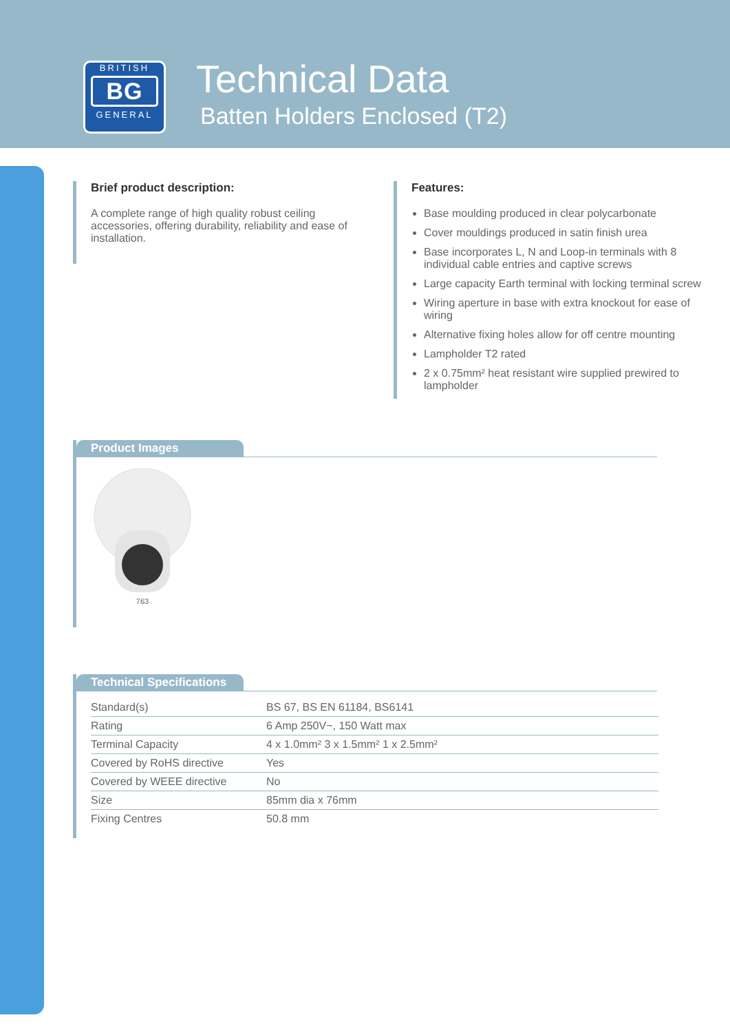BRITISH
BG
GENERAL
Technical Data
Batten Holders Enclosed (T2)
Brief product description:
A complete range of high quality robust ceiling accessories, offering durability, reliability and ease of installation.
Features:
Base moulding produced in clear polycarbonate
Cover mouldings produced in satin finish urea
Base incorporates L, N and Loop-in terminals with 8 individual cable entries and captive screws
Large capacity Earth terminal with locking terminal screw
Wiring aperture in base with extra knockout for ease of wiring
Alternative fixing holes allow for off centre mounting
Lampholder T2 rated
2 x 0.75mm² heat resistant wire supplied prewired to lampholder
Product Images
763
Technical Specifications
| Standard(s) | BS 67, BS EN 61184, BS6141 |
| Rating | 6 Amp 250V~, 150 Watt max |
| Terminal Capacity | 4 x 1.0mm² 3 x 1.5mm² 1 x 2.5mm² |
| Covered by RoHS directive | Yes |
| Covered by WEEE directive | No |
| Size | 85mm dia x 76mm |
| Fixing Centres | 50.8 mm |